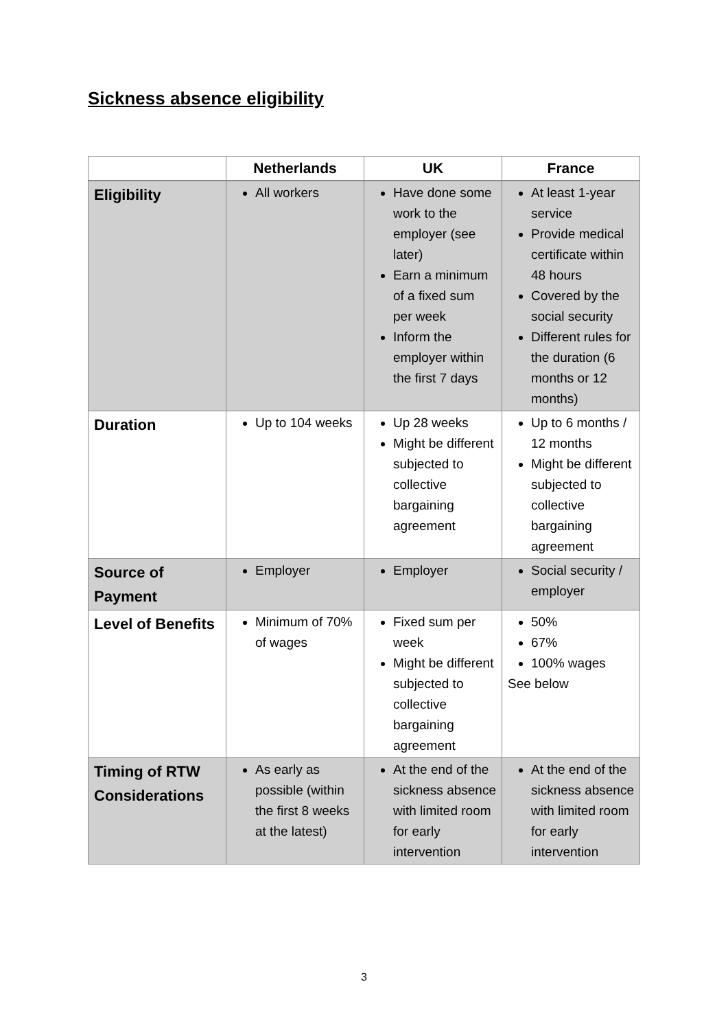Sickness absence eligibility
| | Netherlands | UK | France |
| --- | --- | --- | --- |
| Eligibility | All workers | Have done some work to the employer (see later) Earn a minimum of a fixed sum per week Inform the employer within the first 7 days | At least 1-year service Provide medical certificate within 48 hours Covered by the social security Different rules for the duration (6 months or 12 months) |
| Duration | Up to 104 weeks | Up 28 weeks Might be different subjected to collective bargaining agreement | Up to 6 months / 12 months Might be different subjected to collective bargaining agreement |
| Source of Payment | Employer | Employer | Social security / employer |
| Level of Benefits | Minimum of 70% of wages | Fixed sum per week Might be different subjected to collective bargaining agreement | 50% 67% 100% wages See below |
| Timing of RTW Considerations | As early as possible (within the first 8 weeks at the latest) | At the end of the sickness absence with limited room for early intervention | At the end of the sickness absence with limited room for early intervention |
3